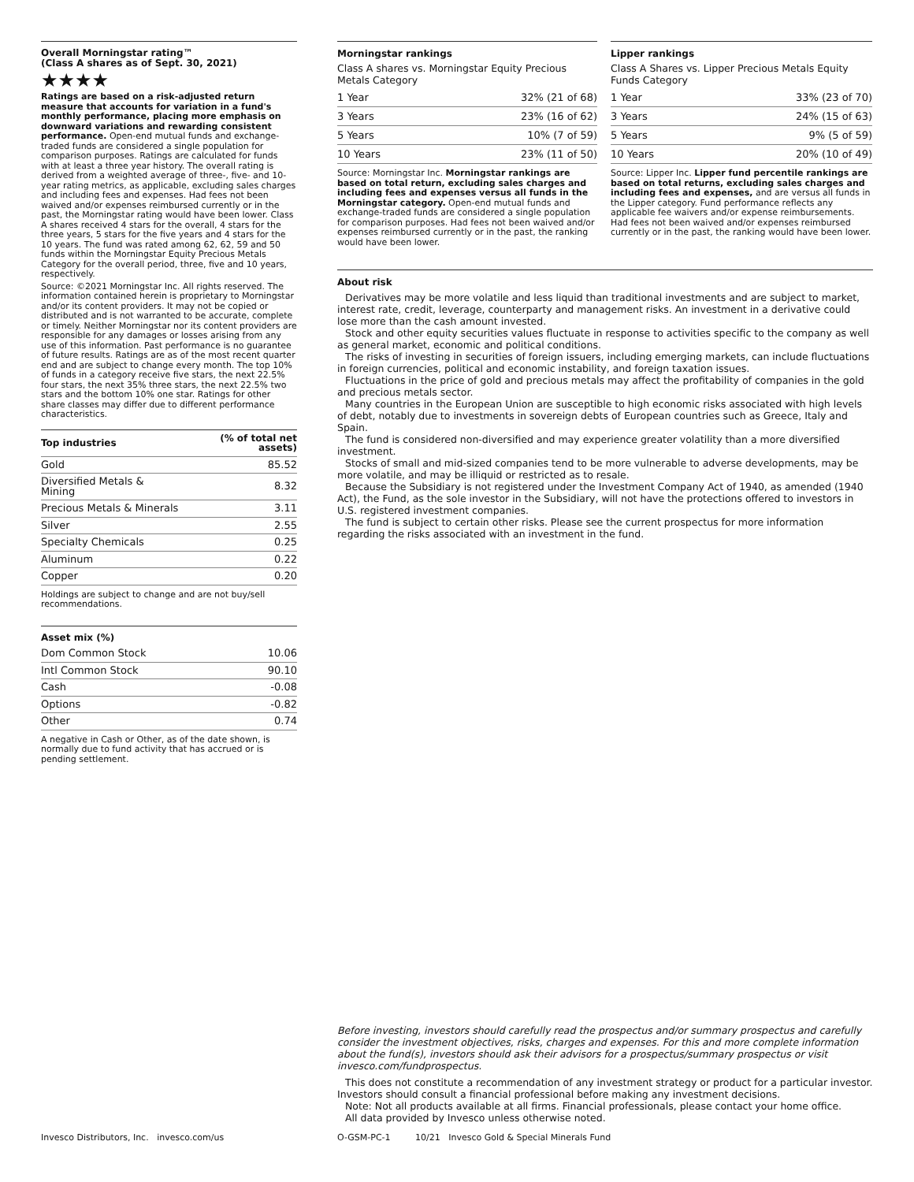Overall Morningstar rating™
(Class A shares as of Sept. 30, 2021)
★★★★
Ratings are based on a risk-adjusted return measure that accounts for variation in a fund's monthly performance, placing more emphasis on downward variations and rewarding consistent performance. Open-end mutual funds and exchange-traded funds are considered a single population for comparison purposes. Ratings are calculated for funds with at least a three year history. The overall rating is derived from a weighted average of three-, five- and 10-year rating metrics, as applicable, excluding sales charges and including fees and expenses. Had fees not been waived and/or expenses reimbursed currently or in the past, the Morningstar rating would have been lower. Class A shares received 4 stars for the overall, 4 stars for the three years, 5 stars for the five years and 4 stars for the 10 years. The fund was rated among 62, 62, 59 and 50 funds within the Morningstar Equity Precious Metals Category for the overall period, three, five and 10 years, respectively.
Source: ©2021 Morningstar Inc. All rights reserved. The information contained herein is proprietary to Morningstar and/or its content providers. It may not be copied or distributed and is not warranted to be accurate, complete or timely. Neither Morningstar nor its content providers are responsible for any damages or losses arising from any use of this information. Past performance is no guarantee of future results. Ratings are as of the most recent quarter end and are subject to change every month. The top 10% of funds in a category receive five stars, the next 22.5% four stars, the next 35% three stars, the next 22.5% two stars and the bottom 10% one star. Ratings for other share classes may differ due to different performance characteristics.
| Top industries | (% of total net assets) |
| --- | --- |
| Gold | 85.52 |
| Diversified Metals & Mining | 8.32 |
| Precious Metals & Minerals | 3.11 |
| Silver | 2.55 |
| Specialty Chemicals | 0.25 |
| Aluminum | 0.22 |
| Copper | 0.20 |
Holdings are subject to change and are not buy/sell recommendations.
Asset mix (%)
| Dom Common Stock | 10.06 |
| Intl Common Stock | 90.10 |
| Cash | -0.08 |
| Options | -0.82 |
| Other | 0.74 |
A negative in Cash or Other, as of the date shown, is normally due to fund activity that has accrued or is pending settlement.
Morningstar rankings
Class A shares vs. Morningstar Equity Precious Metals Category
| 1 Year | 32% (21 of 68) |
| 3 Years | 23% (16 of 62) |
| 5 Years | 10% (7 of 59) |
| 10 Years | 23% (11 of 50) |
Source: Morningstar Inc. Morningstar rankings are based on total return, excluding sales charges and including fees and expenses versus all funds in the Morningstar category. Open-end mutual funds and exchange-traded funds are considered a single population for comparison purposes. Had fees not been waived and/or expenses reimbursed currently or in the past, the ranking would have been lower.
Lipper rankings
Class A Shares vs. Lipper Precious Metals Equity Funds Category
| 1 Year | 33% (23 of 70) |
| 3 Years | 24% (15 of 63) |
| 5 Years | 9% (5 of 59) |
| 10 Years | 20% (10 of 49) |
Source: Lipper Inc. Lipper fund percentile rankings are based on total returns, excluding sales charges and including fees and expenses, and are versus all funds in the Lipper category. Fund performance reflects any applicable fee waivers and/or expense reimbursements. Had fees not been waived and/or expenses reimbursed currently or in the past, the ranking would have been lower.
About risk
Derivatives may be more volatile and less liquid than traditional investments and are subject to market, interest rate, credit, leverage, counterparty and management risks. An investment in a derivative could lose more than the cash amount invested.
Stock and other equity securities values fluctuate in response to activities specific to the company as well as general market, economic and political conditions.
The risks of investing in securities of foreign issuers, including emerging markets, can include fluctuations in foreign currencies, political and economic instability, and foreign taxation issues.
Fluctuations in the price of gold and precious metals may affect the profitability of companies in the gold and precious metals sector.
Many countries in the European Union are susceptible to high economic risks associated with high levels of debt, notably due to investments in sovereign debts of European countries such as Greece, Italy and Spain.
The fund is considered non-diversified and may experience greater volatility than a more diversified investment.
Stocks of small and mid-sized companies tend to be more vulnerable to adverse developments, may be more volatile, and may be illiquid or restricted as to resale.
Because the Subsidiary is not registered under the Investment Company Act of 1940, as amended (1940 Act), the Fund, as the sole investor in the Subsidiary, will not have the protections offered to investors in U.S. registered investment companies.
The fund is subject to certain other risks. Please see the current prospectus for more information regarding the risks associated with an investment in the fund.
Before investing, investors should carefully read the prospectus and/or summary prospectus and carefully consider the investment objectives, risks, charges and expenses. For this and more complete information about the fund(s), investors should ask their advisors for a prospectus/summary prospectus or visit invesco.com/fundprospectus.
This does not constitute a recommendation of any investment strategy or product for a particular investor. Investors should consult a financial professional before making any investment decisions.
Note: Not all products available at all firms. Financial professionals, please contact your home office.
All data provided by Invesco unless otherwise noted.
Invesco Distributors, Inc. invesco.com/us
O-GSM-PC-1 10/21 Invesco Gold & Special Minerals Fund